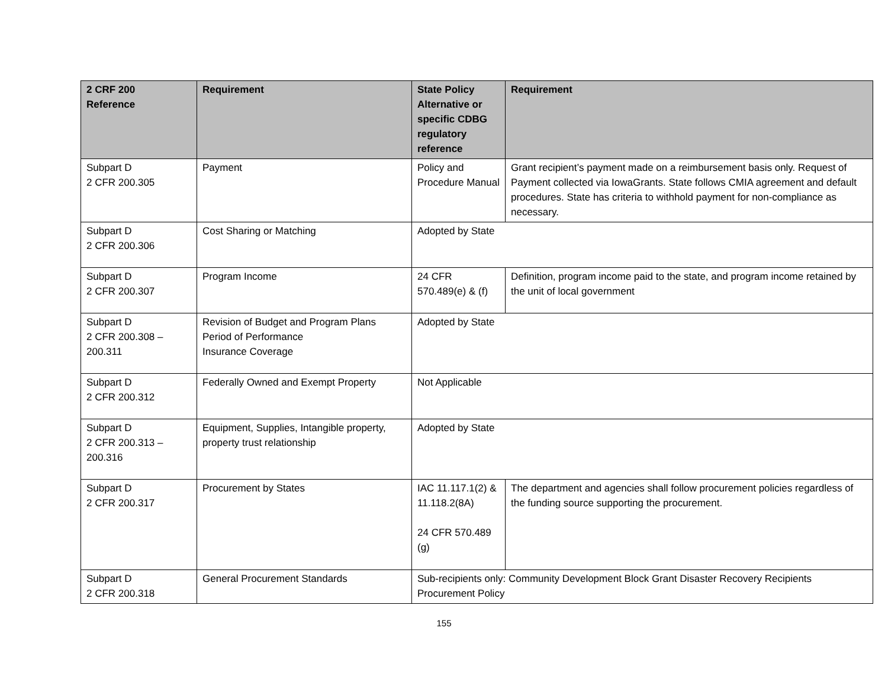| 2 CRF 200 Reference | Requirement | State Policy Alternative or specific CDBG regulatory reference | Requirement |
| --- | --- | --- | --- |
| Subpart D 2 CFR 200.305 | Payment | Policy and Procedure Manual | Grant recipient’s payment made on a reimbursement basis only. Request of Payment collected via IowaGrants. State follows CMIA agreement and default procedures. State has criteria to withhold payment for non-compliance as necessary. |
| Subpart D 2 CFR 200.306 | Cost Sharing or Matching | Adopted by State | |
| Subpart D 2 CFR 200.307 | Program Income | 24 CFR 570.489(e) & (f) | Definition, program income paid to the state, and program income retained by the unit of local government |
| Subpart D 2 CFR 200.308 – 200.311 | Revision of Budget and Program Plans Period of Performance Insurance Coverage | Adopted by State | |
| Subpart D 2 CFR 200.312 | Federally Owned and Exempt Property | Not Applicable | |
| Subpart D 2 CFR 200.313 – 200.316 | Equipment, Supplies, Intangible property, property trust relationship | Adopted by State | |
| Subpart D 2 CFR 200.317 | Procurement by States | IAC 11.117.1(2) & 11.118.2(8A) 24 CFR 570.489 (g) | The department and agencies shall follow procurement policies regardless of the funding source supporting the procurement. |
| Subpart D 2 CFR 200.318 | General Procurement Standards | Sub-recipients only: Community Development Block Grant Disaster Recovery Recipients Procurement Policy | |
155